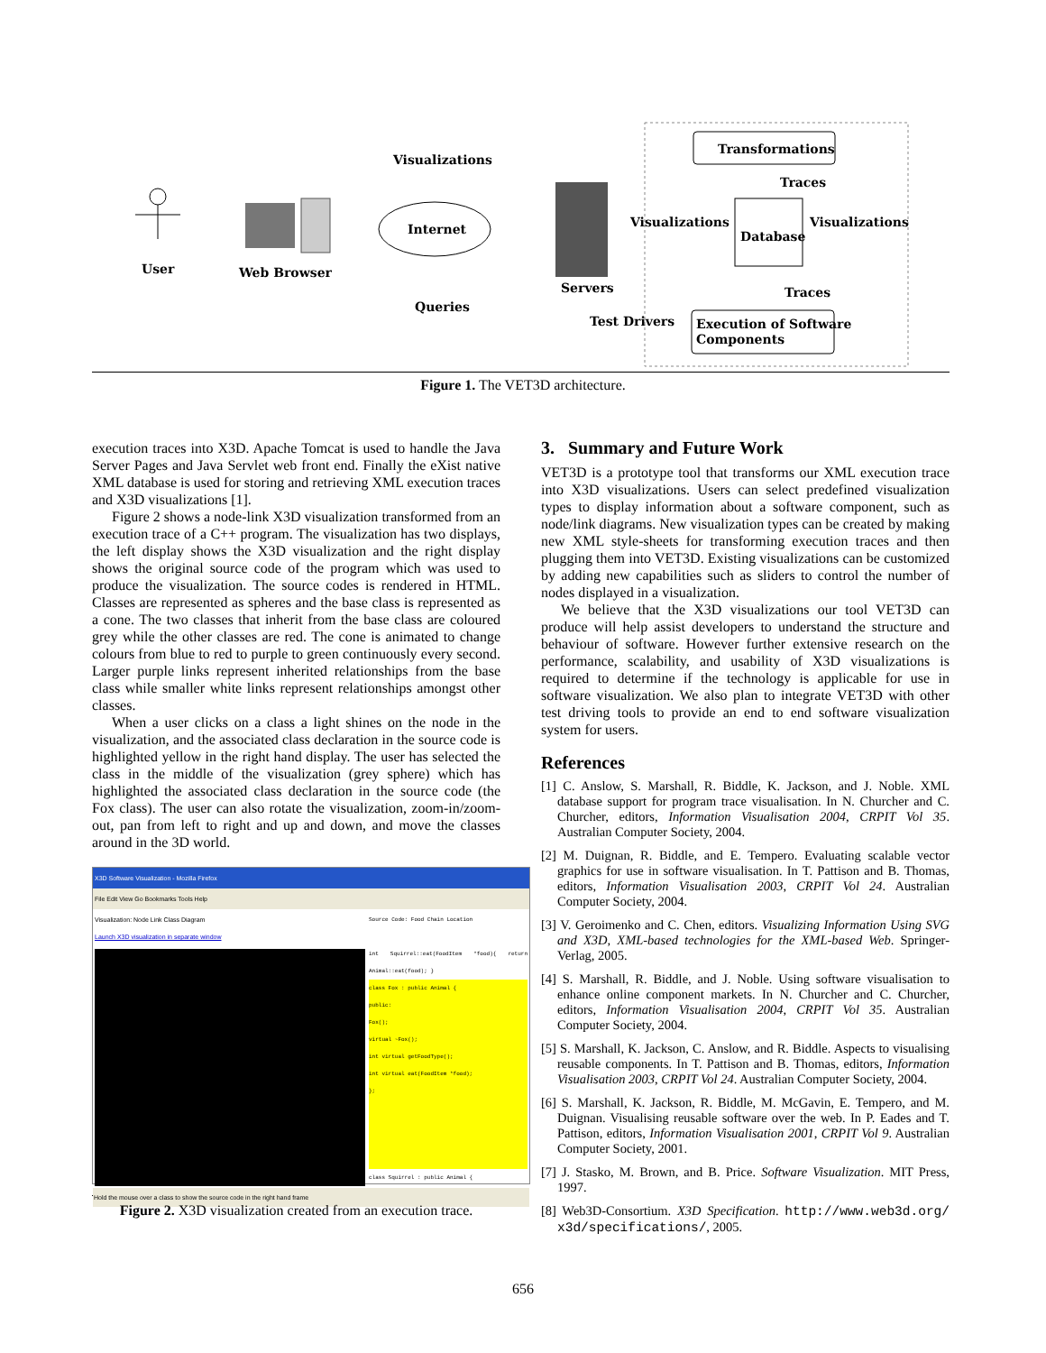User
Web Browser
Visualizations
Internet
Queries
Servers
Transformations
Traces
Visualizations
Visualizations
Database
Traces
Test Drivers
Execution of Software
Components
Figure 1. The VET3D architecture.
execution traces into X3D. Apache Tomcat is used to handle the Java Server Pages and Java Servlet web front end. Finally the eXist native XML database is used for storing and retrieving XML execution traces and X3D visualizations [1].
Figure 2 shows a node-link X3D visualization transformed from an execution trace of a C++ program. The visualization has two displays, the left display shows the X3D visualization and the right display shows the original source code of the program which was used to produce the visualization. The source codes is rendered in HTML. Classes are represented as spheres and the base class is represented as a cone. The two classes that inherit from the base class are coloured grey while the other classes are red. The cone is animated to change colours from blue to red to purple to green continuously every second. Larger purple links represent inherited relationships from the base class while smaller white links represent relationships amongst other classes.
When a user clicks on a class a light shines on the node in the visualization, and the associated class declaration in the source code is highlighted yellow in the right hand display. The user has selected the class in the middle of the visualization (grey sphere) which has highlighted the associated class declaration in the source code (the Fox class). The user can also rotate the visualization, zoom-in/zoom-out, pan from left to right and up and down, and move the classes around in the 3D world.
X3D Software Visualization - Mozilla Firefox
File Edit View Go Bookmarks Tools Help
Visualization: Node Link Class Diagram
Launch X3D visualization in separate window
Source Code: Food Chain Location
int Squirrel::eat(FoodItem *food){ return Animal::eat(food); }
class Fox : public Animal {
public:
Fox();
virtual ~Fox();
int virtual getFoodType();
int virtual eat(FoodItem *food);
};
class Squirrel : public Animal {
Hold the mouse over a class to show the source code in the right hand frame
Figure 2. X3D visualization created from an execution trace.
3. Summary and Future Work
VET3D is a prototype tool that transforms our XML execution trace into X3D visualizations. Users can select predefined visualization types to display information about a software component, such as node/link diagrams. New visualization types can be created by making new XML style-sheets for transforming execution traces and then plugging them into VET3D. Existing visualizations can be customized by adding new capabilities such as sliders to control the number of nodes displayed in a visualization.
We believe that the X3D visualizations our tool VET3D can produce will help assist developers to understand the structure and behaviour of software. However further extensive research on the performance, scalability, and usability of X3D visualizations is required to determine if the technology is applicable for use in software visualization. We also plan to integrate VET3D with other test driving tools to provide an end to end software visualization system for users.
References
[1] C. Anslow, S. Marshall, R. Biddle, K. Jackson, and J. Noble. XML database support for program trace visualisation. In N. Churcher and C. Churcher, editors, Information Visualisation 2004, CRPIT Vol 35. Australian Computer Society, 2004.
[2] M. Duignan, R. Biddle, and E. Tempero. Evaluating scalable vector graphics for use in software visualisation. In T. Pattison and B. Thomas, editors, Information Visualisation 2003, CRPIT Vol 24. Australian Computer Society, 2004.
[3] V. Geroimenko and C. Chen, editors. Visualizing Information Using SVG and X3D, XML-based technologies for the XML-based Web. Springer-Verlag, 2005.
[4] S. Marshall, R. Biddle, and J. Noble. Using software visualisation to enhance online component markets. In N. Churcher and C. Churcher, editors, Information Visualisation 2004, CRPIT Vol 35. Australian Computer Society, 2004.
[5] S. Marshall, K. Jackson, C. Anslow, and R. Biddle. Aspects to visualising reusable components. In T. Pattison and B. Thomas, editors, Information Visualisation 2003, CRPIT Vol 24. Australian Computer Society, 2004.
[6] S. Marshall, K. Jackson, R. Biddle, M. McGavin, E. Tempero, and M. Duignan. Visualising reusable software over the web. In P. Eades and T. Pattison, editors, Information Visualisation 2001, CRPIT Vol 9. Australian Computer Society, 2001.
[7] J. Stasko, M. Brown, and B. Price. Software Visualization. MIT Press, 1997.
[8] Web3D-Consortium. X3D Specification. http://www.web3d.org/ x3d/specifications/, 2005.
656